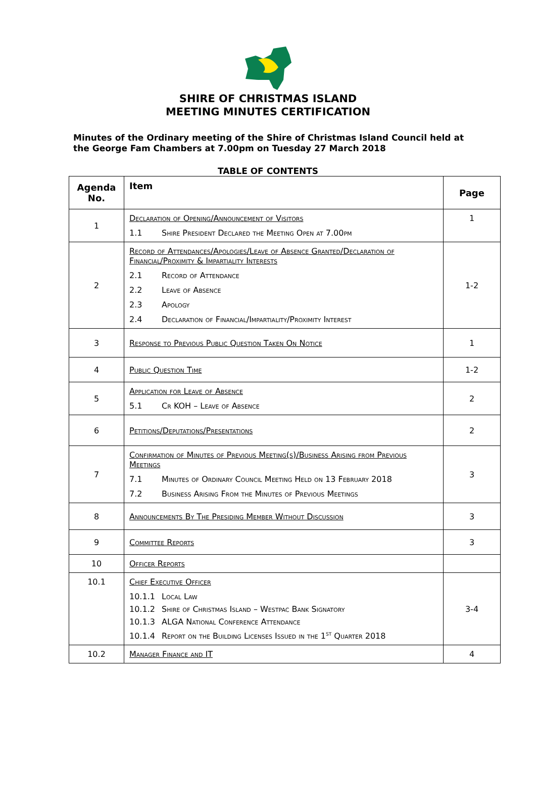SHIRE OF CHRISTMAS ISLAND
MEETING MINUTES CERTIFICATION
Minutes of the Ordinary meeting of the Shire of Christmas Island Council held at the George Fam Chambers at 7.00pm on Tuesday 27 March 2018
TABLE OF CONTENTS
| Agenda No. | Item | Page |
| --- | --- | --- |
| 1 | Declaration of Opening/Announcement of Visitors 1.1 Shire President Declared the Meeting Open at 7.00pm | 1 |
| 2 | Record of Attendances/Apologies/Leave of Absence Granted/Declaration of Financial/Proximity & Impartiality Interests 2.1 Record of Attendance 2.2 Leave of Absence 2.3 Apology 2.4 Declaration of Financial/Impartiality/Proximity Interest | 1-2 |
| 3 | Response to Previous Public Question Taken On Notice | 1 |
| 4 | Public Question Time | 1-2 |
| 5 | Application for Leave of Absence 5.1 Cr KOH – Leave of Absence | 2 |
| 6 | Petitions/Deputations/Presentations | 2 |
| 7 | Confirmation of Minutes of Previous Meeting(s)/Business Arising from Previous Meetings 7.1 Minutes of Ordinary Council Meeting Held on 13 February 2018 7.2 Business Arising From the Minutes of Previous Meetings | 3 |
| 8 | Announcements By The Presiding Member Without Discussion | 3 |
| 9 | Committee Reports | 3 |
| 10 | Officer Reports | |
| 10.1 | Chief Executive Officer 10.1.1 Local Law 10.1.2 Shire of Christmas Island – Westpac Bank Signatory 10.1.3 ALGA National Conference Attendance 10.1.4 Report on the Building Licenses Issued in the 1<sup>st</sup> Quarter 2018 | 3-4 |
| 10.2 | Manager Finance and IT | 4 |